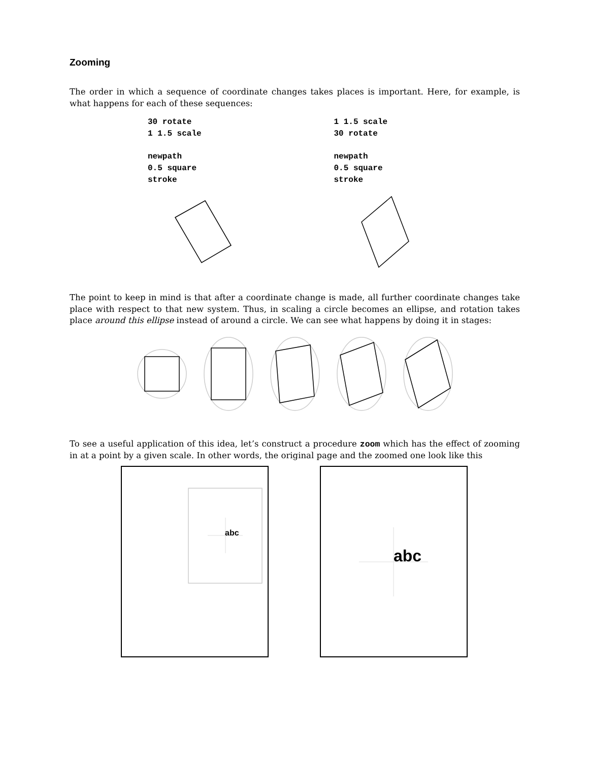Zooming
The order in which a sequence of coordinate changes takes places is important. Here, for example, is what happens for each of these sequences:
30 rotate
1 1.5 scale
newpath
0.5 square
stroke
1 1.5 scale
30 rotate
newpath
0.5 square
stroke
The point to keep in mind is that after a coordinate change is made, all further coordinate changes take place with respect to that new system. Thus, in scaling a circle becomes an ellipse, and rotation takes place around this ellipse instead of around a circle. We can see what happens by doing it in stages:
To see a useful application of this idea, let’s construct a procedure zoom which has the effect of zooming in at a point by a given scale. In other words, the original page and the zoomed one look like this
abc
abc